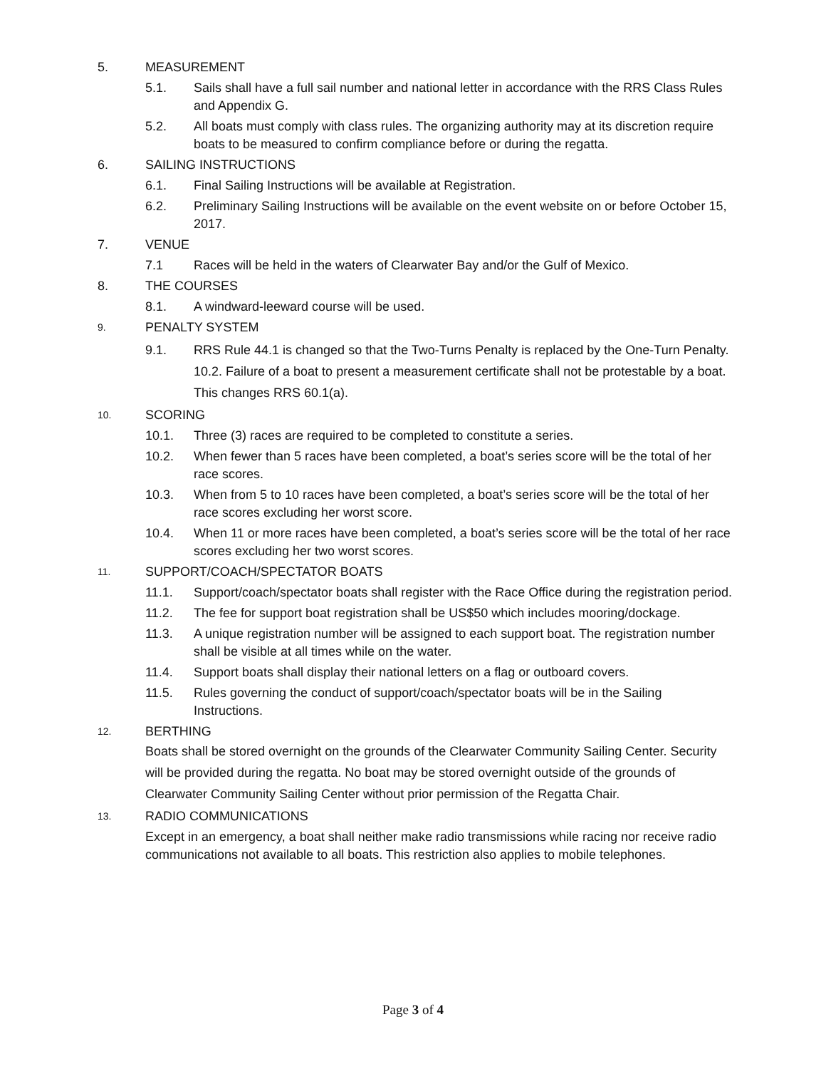5. MEASUREMENT
5.1. Sails shall have a full sail number and national letter in accordance with the RRS Class Rules and Appendix G.
5.2. All boats must comply with class rules. The organizing authority may at its discretion require boats to be measured to confirm compliance before or during the regatta.
6. SAILING INSTRUCTIONS
6.1. Final Sailing Instructions will be available at Registration.
6.2. Preliminary Sailing Instructions will be available on the event website on or before October 15, 2017.
7. VENUE
7.1 Races will be held in the waters of Clearwater Bay and/or the Gulf of Mexico.
8. THE COURSES
8.1. A windward-leeward course will be used.
9. PENALTY SYSTEM
9.1. RRS Rule 44.1 is changed so that the Two-Turns Penalty is replaced by the One-Turn Penalty. 10.2. Failure of a boat to present a measurement certificate shall not be protestable by a boat. This changes RRS 60.1(a).
10. SCORING
10.1. Three (3) races are required to be completed to constitute a series.
10.2. When fewer than 5 races have been completed, a boat’s series score will be the total of her race scores.
10.3. When from 5 to 10 races have been completed, a boat’s series score will be the total of her race scores excluding her worst score.
10.4. When 11 or more races have been completed, a boat’s series score will be the total of her race scores excluding her two worst scores.
11. SUPPORT/COACH/SPECTATOR BOATS
11.1. Support/coach/spectator boats shall register with the Race Office during the registration period.
11.2. The fee for support boat registration shall be US$50 which includes mooring/dockage.
11.3. A unique registration number will be assigned to each support boat. The registration number shall be visible at all times while on the water.
11.4. Support boats shall display their national letters on a flag or outboard covers.
11.5. Rules governing the conduct of support/coach/spectator boats will be in the Sailing Instructions.
12. BERTHING
Boats shall be stored overnight on the grounds of the Clearwater Community Sailing Center. Security will be provided during the regatta. No boat may be stored overnight outside of the grounds of Clearwater Community Sailing Center without prior permission of the Regatta Chair.
13. RADIO COMMUNICATIONS
Except in an emergency, a boat shall neither make radio transmissions while racing nor receive radio communications not available to all boats. This restriction also applies to mobile telephones.
Page 3 of 4